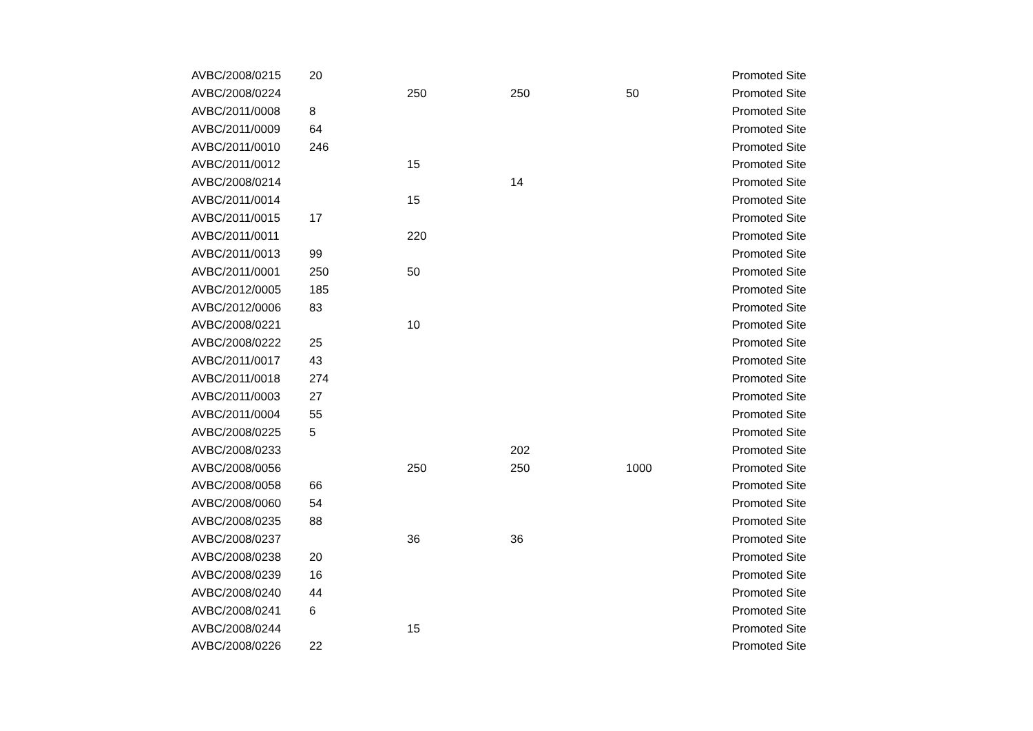| AVBC/2008/0215 | 20 | | | | Promoted Site |
| AVBC/2008/0224 | | 250 | 250 | 50 | Promoted Site |
| AVBC/2011/0008 | 8 | | | | Promoted Site |
| AVBC/2011/0009 | 64 | | | | Promoted Site |
| AVBC/2011/0010 | 246 | | | | Promoted Site |
| AVBC/2011/0012 | | 15 | | | Promoted Site |
| AVBC/2008/0214 | | | 14 | | Promoted Site |
| AVBC/2011/0014 | | 15 | | | Promoted Site |
| AVBC/2011/0015 | 17 | | | | Promoted Site |
| AVBC/2011/0011 | | 220 | | | Promoted Site |
| AVBC/2011/0013 | 99 | | | | Promoted Site |
| AVBC/2011/0001 | 250 | 50 | | | Promoted Site |
| AVBC/2012/0005 | 185 | | | | Promoted Site |
| AVBC/2012/0006 | 83 | | | | Promoted Site |
| AVBC/2008/0221 | | 10 | | | Promoted Site |
| AVBC/2008/0222 | 25 | | | | Promoted Site |
| AVBC/2011/0017 | 43 | | | | Promoted Site |
| AVBC/2011/0018 | 274 | | | | Promoted Site |
| AVBC/2011/0003 | 27 | | | | Promoted Site |
| AVBC/2011/0004 | 55 | | | | Promoted Site |
| AVBC/2008/0225 | 5 | | | | Promoted Site |
| AVBC/2008/0233 | | | 202 | | Promoted Site |
| AVBC/2008/0056 | | 250 | 250 | 1000 | Promoted Site |
| AVBC/2008/0058 | 66 | | | | Promoted Site |
| AVBC/2008/0060 | 54 | | | | Promoted Site |
| AVBC/2008/0235 | 88 | | | | Promoted Site |
| AVBC/2008/0237 | | 36 | 36 | | Promoted Site |
| AVBC/2008/0238 | 20 | | | | Promoted Site |
| AVBC/2008/0239 | 16 | | | | Promoted Site |
| AVBC/2008/0240 | 44 | | | | Promoted Site |
| AVBC/2008/0241 | 6 | | | | Promoted Site |
| AVBC/2008/0244 | | 15 | | | Promoted Site |
| AVBC/2008/0226 | 22 | | | | Promoted Site |